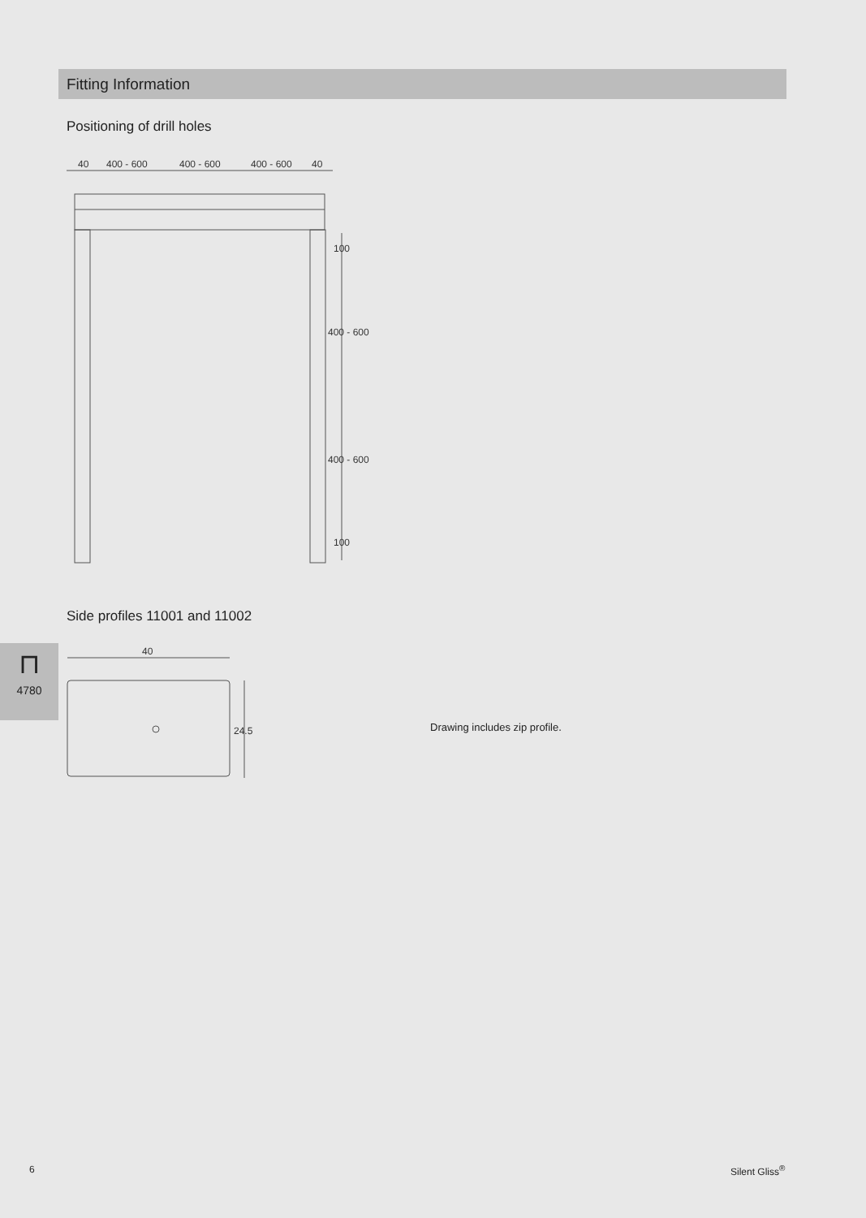Fitting Information
Positioning of drill holes
40
400 - 600
400 - 600
400 - 600
40
100
400 - 600
400 - 600
100
Side profiles 11001 and 11002
⊓
4780
40
24.5
Drawing includes zip profile.
6 Silent Gliss<sup>®</sup>